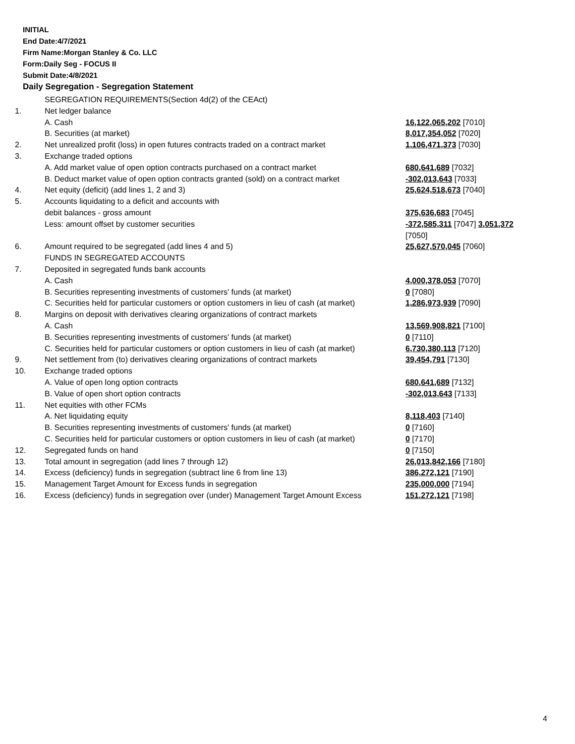INITIAL
End Date:4/7/2021
Firm Name:Morgan Stanley & Co. LLC
Form:Daily Seg - FOCUS II
Submit Date:4/8/2021
Daily Segregation - Segregation Statement
| | SEGREGATION REQUIREMENTS(Section 4d(2) of the CEAct) | |
| 1. | Net ledger balance | |
| | A. Cash | 16,122,065,202 [7010] |
| | B. Securities (at market) | 8,017,354,052 [7020] |
| 2. | Net unrealized profit (loss) in open futures contracts traded on a contract market | 1,106,471,373 [7030] |
| 3. | Exchange traded options | |
| | A. Add market value of open option contracts purchased on a contract market | 680,641,689 [7032] |
| | B. Deduct market value of open option contracts granted (sold) on a contract market | -302,013,643 [7033] |
| 4. | Net equity (deficit) (add lines 1, 2 and 3) | 25,624,518,673 [7040] |
| 5. | Accounts liquidating to a deficit and accounts with | |
| | debit balances - gross amount | 375,636,683 [7045] |
| | Less: amount offset by customer securities | -372,585,311 [7047] 3,051,372 [7050] |
| 6. | Amount required to be segregated (add lines 4 and 5) | 25,627,570,045 [7060] |
| | FUNDS IN SEGREGATED ACCOUNTS | |
| 7. | Deposited in segregated funds bank accounts | |
| | A. Cash | 4,000,378,053 [7070] |
| | B. Securities representing investments of customers' funds (at market) | 0 [7080] |
| | C. Securities held for particular customers or option customers in lieu of cash (at market) | 1,286,973,939 [7090] |
| 8. | Margins on deposit with derivatives clearing organizations of contract markets | |
| | A. Cash | 13,569,908,821 [7100] |
| | B. Securities representing investments of customers' funds (at market) | 0 [7110] |
| | C. Securities held for particular customers or option customers in lieu of cash (at market) | 6,730,380,113 [7120] |
| 9. | Net settlement from (to) derivatives clearing organizations of contract markets | 39,454,791 [7130] |
| 10. | Exchange traded options | |
| | A. Value of open long option contracts | 680,641,689 [7132] |
| | B. Value of open short option contracts | -302,013,643 [7133] |
| 11. | Net equities with other FCMs | |
| | A. Net liquidating equity | 8,118,403 [7140] |
| | B. Securities representing investments of customers' funds (at market) | 0 [7160] |
| | C. Securities held for particular customers or option customers in lieu of cash (at market) | 0 [7170] |
| 12. | Segregated funds on hand | 0 [7150] |
| 13. | Total amount in segregation (add lines 7 through 12) | 26,013,842,166 [7180] |
| 14. | Excess (deficiency) funds in segregation (subtract line 6 from line 13) | 386,272,121 [7190] |
| 15. | Management Target Amount for Excess funds in segregation | 235,000,000 [7194] |
| 16. | Excess (deficiency) funds in segregation over (under) Management Target Amount Excess | 151,272,121 [7198] |
4